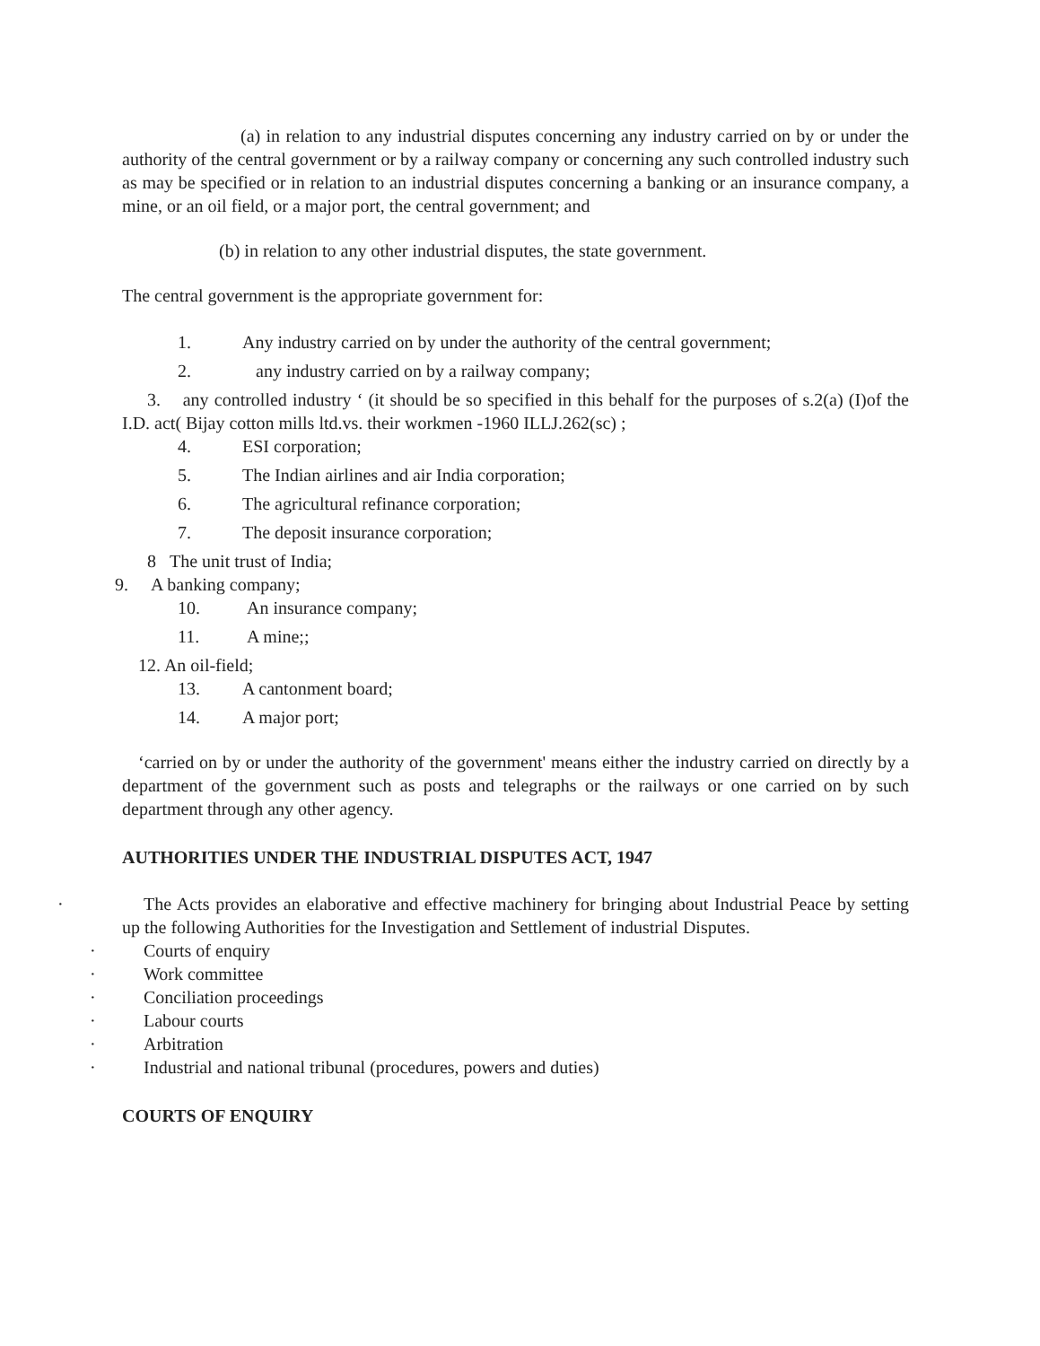(a) in relation to any industrial disputes concerning any industry carried on by or under the authority of the central government or by a railway company or concerning any such controlled industry such as may be specified or in relation to an industrial disputes concerning a banking or an insurance company, a mine, or an oil field, or a major port, the central government; and
(b) in relation to any other industrial disputes, the state government.
The central government is the appropriate government for:
1. Any industry carried on by under the authority of the central government;
2. any industry carried on by a railway company;
3. any controlled industry ‘ (it should be so specified in this behalf for the purposes of s.2(a) (I)of the I.D. act( Bijay cotton mills ltd.vs. their workmen -1960 ILLJ.262(sc) ;
4. ESI corporation;
5. The Indian airlines and air India corporation;
6. The agricultural refinance corporation;
7. The deposit insurance corporation;
8 The unit trust of India;
9. A banking company;
10. An insurance company;
11. A mine;;
12. An oil-field;
13. A cantonment board;
14. A major port;
‘carried on by or under the authority of the government' means either the industry carried on directly by a department of the government such as posts and telegraphs or the railways or one carried on by such department through any other agency.
AUTHORITIES UNDER THE INDUSTRIAL DISPUTES ACT, 1947
· The Acts provides an elaborative and effective machinery for bringing about Industrial Peace by setting up the following Authorities for the Investigation and Settlement of industrial Disputes.
· Courts of enquiry
· Work committee
· Conciliation proceedings
· Labour courts
· Arbitration
· Industrial and national tribunal (procedures, powers and duties)
COURTS OF ENQUIRY